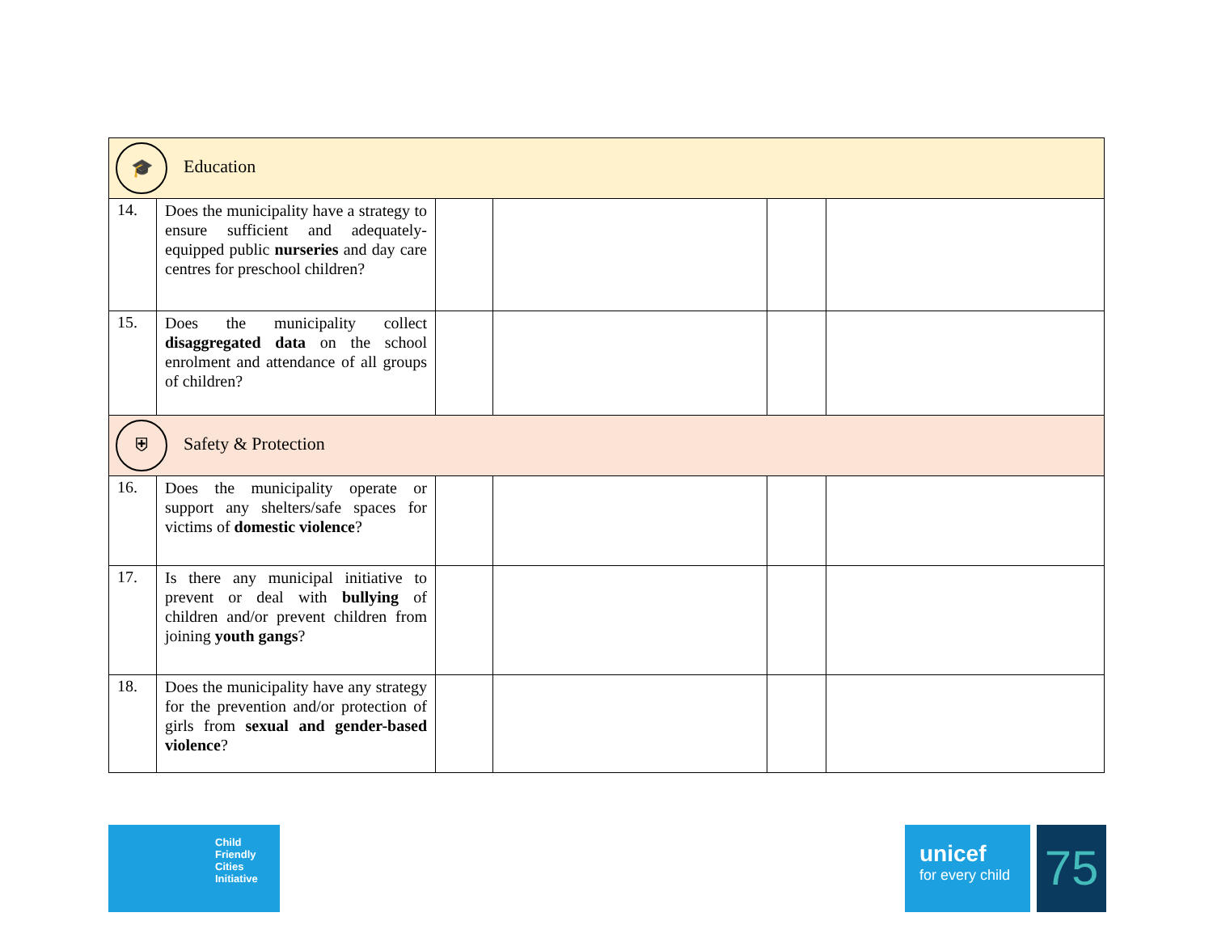| 🎓 Education | | | | | |
| 14. | Does the municipality have a strategy to ensure sufficient and adequately-equipped public nurseries and day care centres for preschool children? | | | | |
| 15. | Does the municipality collect disaggregated data on the school enrolment and attendance of all groups of children? | | | | |
| ⛨ Safety & Protection | | | | | |
| 16. | Does the municipality operate or support any shelters/safe spaces for victims of domestic violence ? | | | | |
| 17. | Is there any municipal initiative to prevent or deal with bullying of children and/or prevent children from joining youth gangs ? | | | | |
| 18. | Does the municipality have any strategy for the prevention and/or protection of girls from sexual and gender-based violence ? | | | | |
Child
Friendly
Cities
Initiative
unicef
for every child
75